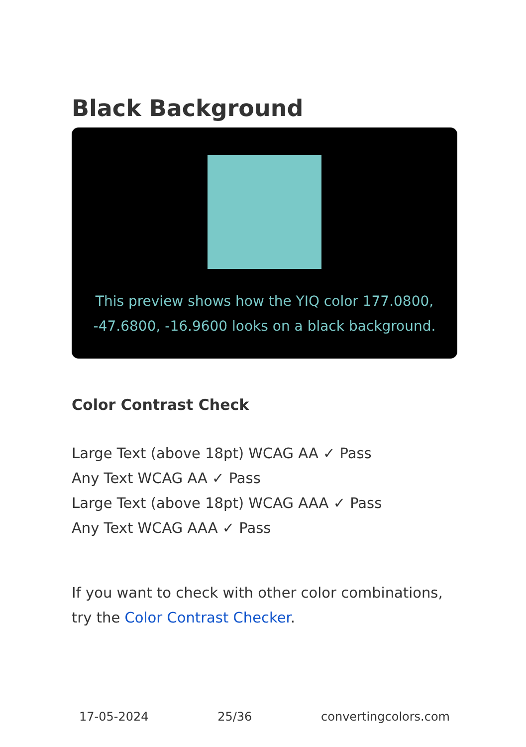Black Background
This preview shows how the YIQ color 177.0800, -47.6800, -16.9600 looks on a black background.
Color Contrast Check
Large Text (above 18pt) WCAG AA ✓ Pass
Any Text WCAG AA ✓ Pass
Large Text (above 18pt) WCAG AAA ✓ Pass
Any Text WCAG AAA ✓ Pass
If you want to check with other color combinations, try the Color Contrast Checker.
17-05-2024 25/36 convertingcolors.com